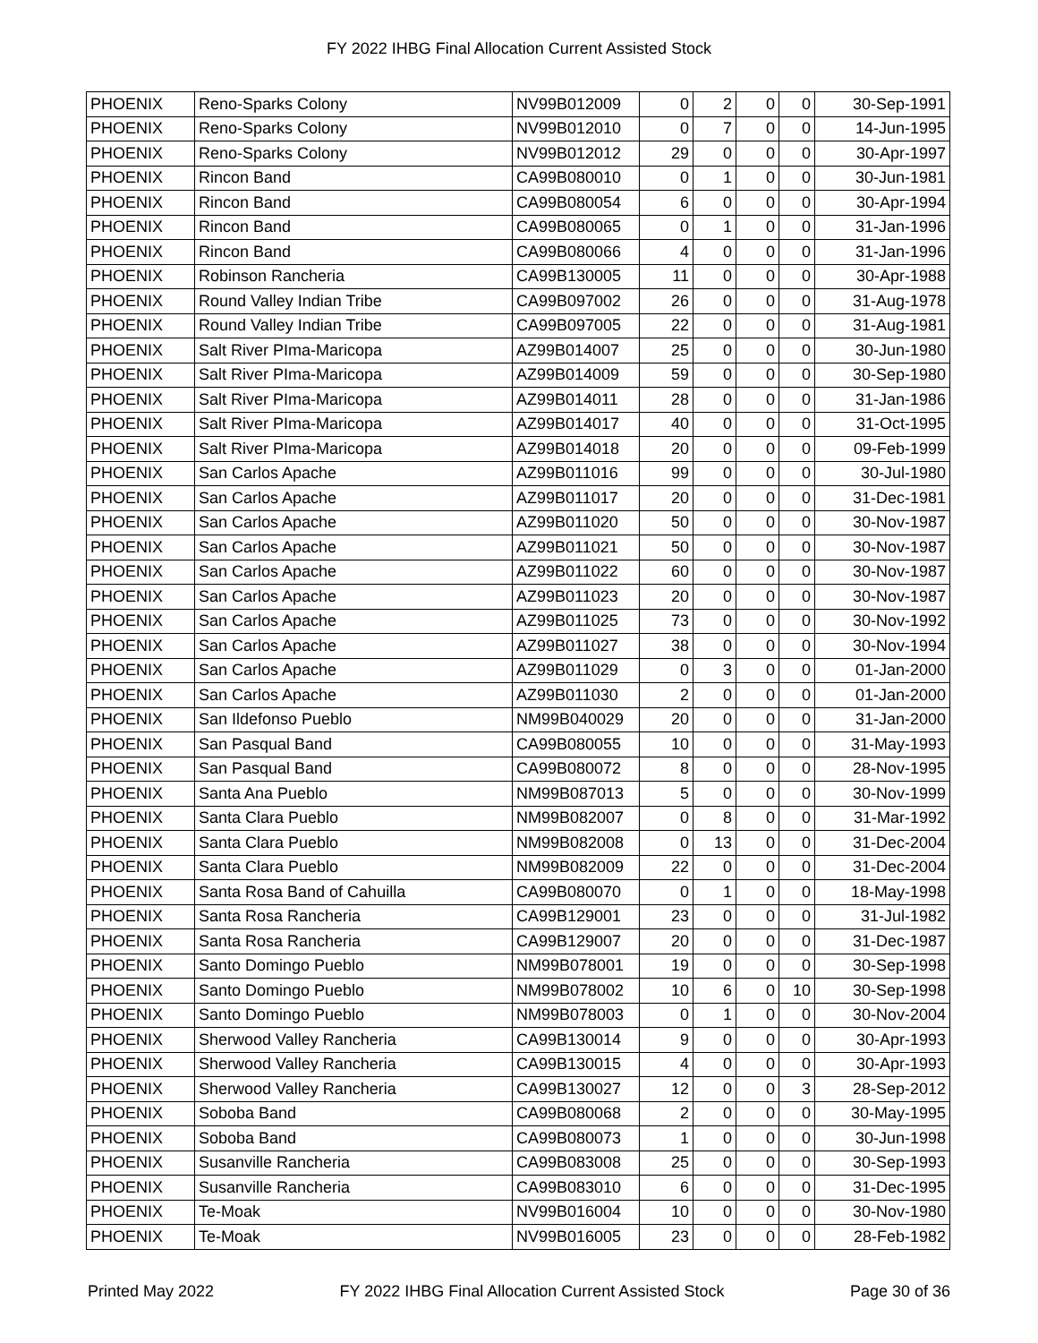FY 2022 IHBG Final Allocation Current Assisted Stock
| PHOENIX | Reno-Sparks Colony | NV99B012009 | 0 | 2 | 0 | 0 | 30-Sep-1991 |
| PHOENIX | Reno-Sparks Colony | NV99B012010 | 0 | 7 | 0 | 0 | 14-Jun-1995 |
| PHOENIX | Reno-Sparks Colony | NV99B012012 | 29 | 0 | 0 | 0 | 30-Apr-1997 |
| PHOENIX | Rincon Band | CA99B080010 | 0 | 1 | 0 | 0 | 30-Jun-1981 |
| PHOENIX | Rincon Band | CA99B080054 | 6 | 0 | 0 | 0 | 30-Apr-1994 |
| PHOENIX | Rincon Band | CA99B080065 | 0 | 1 | 0 | 0 | 31-Jan-1996 |
| PHOENIX | Rincon Band | CA99B080066 | 4 | 0 | 0 | 0 | 31-Jan-1996 |
| PHOENIX | Robinson Rancheria | CA99B130005 | 11 | 0 | 0 | 0 | 30-Apr-1988 |
| PHOENIX | Round Valley Indian Tribe | CA99B097002 | 26 | 0 | 0 | 0 | 31-Aug-1978 |
| PHOENIX | Round Valley Indian Tribe | CA99B097005 | 22 | 0 | 0 | 0 | 31-Aug-1981 |
| PHOENIX | Salt River PIma-Maricopa | AZ99B014007 | 25 | 0 | 0 | 0 | 30-Jun-1980 |
| PHOENIX | Salt River PIma-Maricopa | AZ99B014009 | 59 | 0 | 0 | 0 | 30-Sep-1980 |
| PHOENIX | Salt River PIma-Maricopa | AZ99B014011 | 28 | 0 | 0 | 0 | 31-Jan-1986 |
| PHOENIX | Salt River PIma-Maricopa | AZ99B014017 | 40 | 0 | 0 | 0 | 31-Oct-1995 |
| PHOENIX | Salt River PIma-Maricopa | AZ99B014018 | 20 | 0 | 0 | 0 | 09-Feb-1999 |
| PHOENIX | San Carlos Apache | AZ99B011016 | 99 | 0 | 0 | 0 | 30-Jul-1980 |
| PHOENIX | San Carlos Apache | AZ99B011017 | 20 | 0 | 0 | 0 | 31-Dec-1981 |
| PHOENIX | San Carlos Apache | AZ99B011020 | 50 | 0 | 0 | 0 | 30-Nov-1987 |
| PHOENIX | San Carlos Apache | AZ99B011021 | 50 | 0 | 0 | 0 | 30-Nov-1987 |
| PHOENIX | San Carlos Apache | AZ99B011022 | 60 | 0 | 0 | 0 | 30-Nov-1987 |
| PHOENIX | San Carlos Apache | AZ99B011023 | 20 | 0 | 0 | 0 | 30-Nov-1987 |
| PHOENIX | San Carlos Apache | AZ99B011025 | 73 | 0 | 0 | 0 | 30-Nov-1992 |
| PHOENIX | San Carlos Apache | AZ99B011027 | 38 | 0 | 0 | 0 | 30-Nov-1994 |
| PHOENIX | San Carlos Apache | AZ99B011029 | 0 | 3 | 0 | 0 | 01-Jan-2000 |
| PHOENIX | San Carlos Apache | AZ99B011030 | 2 | 0 | 0 | 0 | 01-Jan-2000 |
| PHOENIX | San Ildefonso Pueblo | NM99B040029 | 20 | 0 | 0 | 0 | 31-Jan-2000 |
| PHOENIX | San Pasqual Band | CA99B080055 | 10 | 0 | 0 | 0 | 31-May-1993 |
| PHOENIX | San Pasqual Band | CA99B080072 | 8 | 0 | 0 | 0 | 28-Nov-1995 |
| PHOENIX | Santa Ana Pueblo | NM99B087013 | 5 | 0 | 0 | 0 | 30-Nov-1999 |
| PHOENIX | Santa Clara Pueblo | NM99B082007 | 0 | 8 | 0 | 0 | 31-Mar-1992 |
| PHOENIX | Santa Clara Pueblo | NM99B082008 | 0 | 13 | 0 | 0 | 31-Dec-2004 |
| PHOENIX | Santa Clara Pueblo | NM99B082009 | 22 | 0 | 0 | 0 | 31-Dec-2004 |
| PHOENIX | Santa Rosa Band of Cahuilla | CA99B080070 | 0 | 1 | 0 | 0 | 18-May-1998 |
| PHOENIX | Santa Rosa Rancheria | CA99B129001 | 23 | 0 | 0 | 0 | 31-Jul-1982 |
| PHOENIX | Santa Rosa Rancheria | CA99B129007 | 20 | 0 | 0 | 0 | 31-Dec-1987 |
| PHOENIX | Santo Domingo Pueblo | NM99B078001 | 19 | 0 | 0 | 0 | 30-Sep-1998 |
| PHOENIX | Santo Domingo Pueblo | NM99B078002 | 10 | 6 | 0 | 10 | 30-Sep-1998 |
| PHOENIX | Santo Domingo Pueblo | NM99B078003 | 0 | 1 | 0 | 0 | 30-Nov-2004 |
| PHOENIX | Sherwood Valley Rancheria | CA99B130014 | 9 | 0 | 0 | 0 | 30-Apr-1993 |
| PHOENIX | Sherwood Valley Rancheria | CA99B130015 | 4 | 0 | 0 | 0 | 30-Apr-1993 |
| PHOENIX | Sherwood Valley Rancheria | CA99B130027 | 12 | 0 | 0 | 3 | 28-Sep-2012 |
| PHOENIX | Soboba Band | CA99B080068 | 2 | 0 | 0 | 0 | 30-May-1995 |
| PHOENIX | Soboba Band | CA99B080073 | 1 | 0 | 0 | 0 | 30-Jun-1998 |
| PHOENIX | Susanville Rancheria | CA99B083008 | 25 | 0 | 0 | 0 | 30-Sep-1993 |
| PHOENIX | Susanville Rancheria | CA99B083010 | 6 | 0 | 0 | 0 | 31-Dec-1995 |
| PHOENIX | Te-Moak | NV99B016004 | 10 | 0 | 0 | 0 | 30-Nov-1980 |
| PHOENIX | Te-Moak | NV99B016005 | 23 | 0 | 0 | 0 | 28-Feb-1982 |
Printed May 2022 FY 2022 IHBG Final Allocation Current Assisted Stock Page 30 of 36